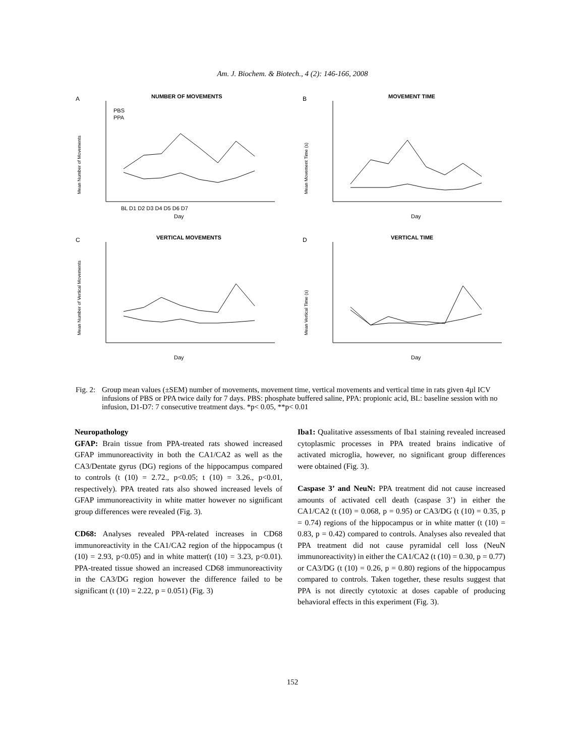Am. J. Biochem. & Biotech., 4 (2): 146-166, 2008
A
NUMBER OF MOVEMENTS
Mean Number of Movements
PBS
PPA
Day
BL D1 D2 D3 D4 D5 D6 D7
B
MOVEMENT TIME
Mean Movement Time (s)
Day
C
VERTICAL MOVEMENTS
Mean Number of Vertical Movements
Day
D
VERTICAL TIME
Mean Vertical Time (s)
Day
Fig. 2: Group mean values (±SEM) number of movements, movement time, vertical movements and vertical time in rats given 4µl ICV infusions of PBS or PPA twice daily for 7 days. PBS: phosphate buffered saline, PPA: propionic acid, BL: baseline session with no infusion, D1-D7: 7 consecutive treatment days. *p< 0.05, **p< 0.01
Neuropathology
GFAP: Brain tissue from PPA-treated rats showed increased GFAP immunoreactivity in both the CA1/CA2 as well as the CA3/Dentate gyrus (DG) regions of the hippocampus compared to controls (t (10) = 2.72., p<0.05; t (10) = 3.26., p<0.01, respectively). PPA treated rats also showed increased levels of GFAP immunoreactivity in white matter however no significant group differences were revealed (Fig. 3).
CD68: Analyses revealed PPA-related increases in CD68 immunoreactivity in the CA1/CA2 region of the hippocampus (t (10) = 2.93, p<0.05) and in white matter(t (10) = 3.23, p<0.01). PPA-treated tissue showed an increased CD68 immunoreactivity in the CA3/DG region however the difference failed to be significant (t (10) = 2.22, p = 0.051) (Fig. 3)
Iba1: Qualitative assessments of Iba1 staining revealed increased cytoplasmic processes in PPA treated brains indicative of activated microglia, however, no significant group differences were obtained (Fig. 3).
Caspase 3’ and NeuN: PPA treatment did not cause increased amounts of activated cell death (caspase 3’) in either the CA1/CA2 (t (10) = 0.068, p = 0.95) or CA3/DG (t (10) = 0.35, p = 0.74) regions of the hippocampus or in white matter (t (10) = 0.83, p = 0.42) compared to controls. Analyses also revealed that PPA treatment did not cause pyramidal cell loss (NeuN immunoreactivity) in either the CA1/CA2 (t (10) = 0.30, p = 0.77) or CA3/DG (t (10) = 0.26, p = 0.80) regions of the hippocampus compared to controls. Taken together, these results suggest that PPA is not directly cytotoxic at doses capable of producing behavioral effects in this experiment (Fig. 3).
152